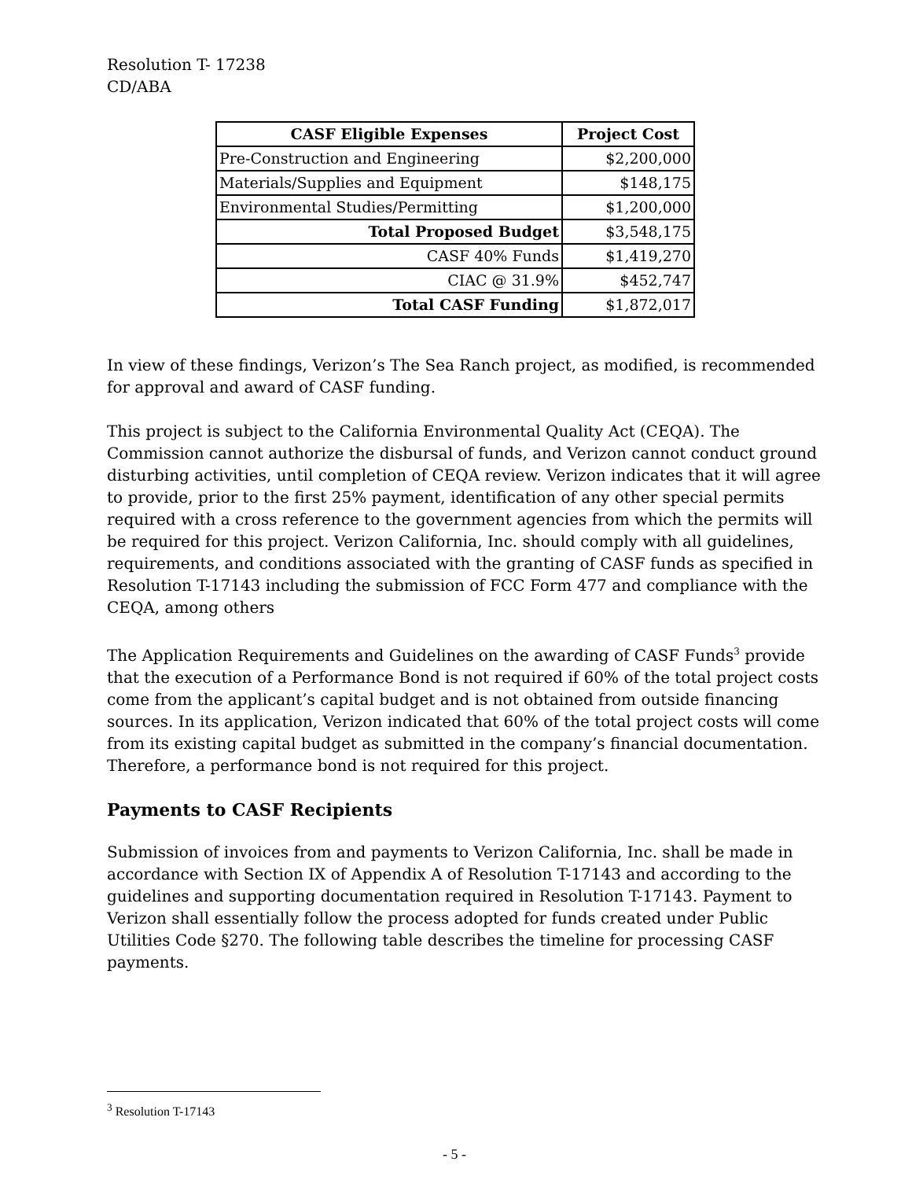Resolution T- 17238
CD/ABA
| CASF Eligible Expenses | Project Cost |
| --- | --- |
| Pre-Construction and Engineering | $2,200,000 |
| Materials/Supplies and Equipment | $148,175 |
| Environmental Studies/Permitting | $1,200,000 |
| Total Proposed Budget | $3,548,175 |
| CASF 40% Funds | $1,419,270 |
| CIAC @ 31.9% | $452,747 |
| Total CASF Funding | $1,872,017 |
In view of these findings, Verizon’s The Sea Ranch project, as modified, is recommended for approval and award of CASF funding.
This project is subject to the California Environmental Quality Act (CEQA). The Commission cannot authorize the disbursal of funds, and Verizon cannot conduct ground disturbing activities, until completion of CEQA review. Verizon indicates that it will agree to provide, prior to the first 25% payment, identification of any other special permits required with a cross reference to the government agencies from which the permits will be required for this project. Verizon California, Inc. should comply with all guidelines, requirements, and conditions associated with the granting of CASF funds as specified in Resolution T-17143 including the submission of FCC Form 477 and compliance with the CEQA, among others
The Application Requirements and Guidelines on the awarding of CASF Funds<sup>3</sup> provide that the execution of a Performance Bond is not required if 60% of the total project costs come from the applicant’s capital budget and is not obtained from outside financing sources. In its application, Verizon indicated that 60% of the total project costs will come from its existing capital budget as submitted in the company’s financial documentation. Therefore, a performance bond is not required for this project.
Payments to CASF Recipients
Submission of invoices from and payments to Verizon California, Inc. shall be made in accordance with Section IX of Appendix A of Resolution T-17143 and according to the guidelines and supporting documentation required in Resolution T-17143. Payment to Verizon shall essentially follow the process adopted for funds created under Public Utilities Code §270. The following table describes the timeline for processing CASF payments.
<sup>3</sup> Resolution T-17143
- 5 -